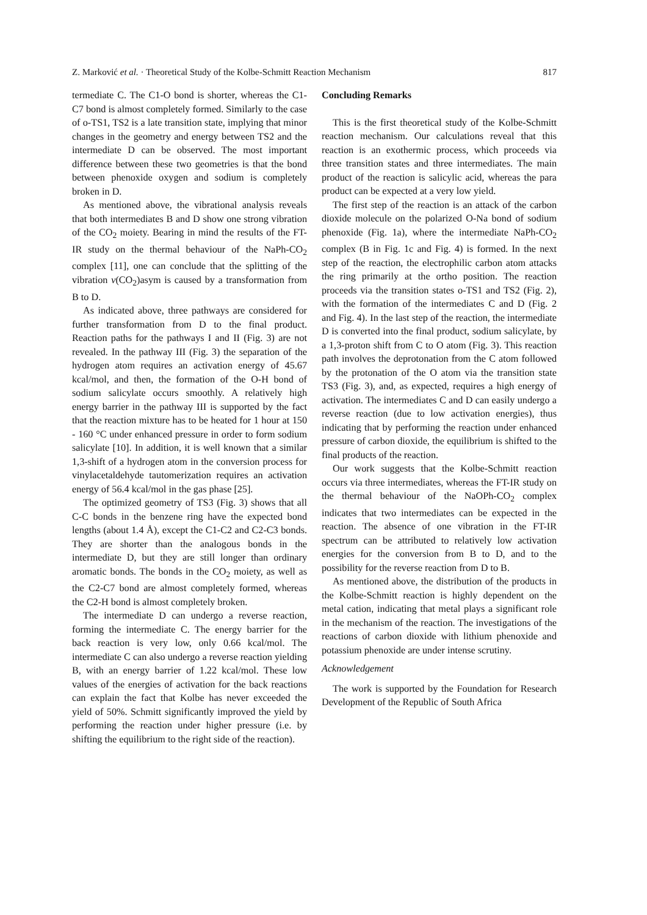Z. Marković et al. · Theoretical Study of the Kolbe-Schmitt Reaction Mechanism 817
termediate C. The C1-O bond is shorter, whereas the C1-C7 bond is almost completely formed. Similarly to the case of o-TS1, TS2 is a late transition state, implying that minor changes in the geometry and energy between TS2 and the intermediate D can be observed. The most important difference between these two geometries is that the bond between phenoxide oxygen and sodium is completely broken in D.
As mentioned above, the vibrational analysis reveals that both intermediates B and D show one strong vibration of the CO<sub>2</sub> moiety. Bearing in mind the results of the FT-IR study on the thermal behaviour of the NaPh-CO<sub>2</sub> complex [11], one can conclude that the splitting of the vibration ν(CO<sub>2</sub>)asym is caused by a transformation from B to D.
As indicated above, three pathways are considered for further transformation from D to the final product. Reaction paths for the pathways I and II (Fig. 3) are not revealed. In the pathway III (Fig. 3) the separation of the hydrogen atom requires an activation energy of 45.67 kcal/mol, and then, the formation of the O-H bond of sodium salicylate occurs smoothly. A relatively high energy barrier in the pathway III is supported by the fact that the reaction mixture has to be heated for 1 hour at 150 - 160 °C under enhanced pressure in order to form sodium salicylate [10]. In addition, it is well known that a similar 1,3-shift of a hydrogen atom in the conversion process for vinylacetaldehyde tautomerization requires an activation energy of 56.4 kcal/mol in the gas phase [25].
The optimized geometry of TS3 (Fig. 3) shows that all C-C bonds in the benzene ring have the expected bond lengths (about 1.4 Å), except the C1-C2 and C2-C3 bonds. They are shorter than the analogous bonds in the intermediate D, but they are still longer than ordinary aromatic bonds. The bonds in the CO<sub>2</sub> moiety, as well as the C2-C7 bond are almost completely formed, whereas the C2-H bond is almost completely broken.
The intermediate D can undergo a reverse reaction, forming the intermediate C. The energy barrier for the back reaction is very low, only 0.66 kcal/mol. The intermediate C can also undergo a reverse reaction yielding B, with an energy barrier of 1.22 kcal/mol. These low values of the energies of activation for the back reactions can explain the fact that Kolbe has never exceeded the yield of 50%. Schmitt significantly improved the yield by performing the reaction under higher pressure (i.e. by shifting the equilibrium to the right side of the reaction).
Concluding Remarks
This is the first theoretical study of the Kolbe-Schmitt reaction mechanism. Our calculations reveal that this reaction is an exothermic process, which proceeds via three transition states and three intermediates. The main product of the reaction is salicylic acid, whereas the para product can be expected at a very low yield.
The first step of the reaction is an attack of the carbon dioxide molecule on the polarized O-Na bond of sodium phenoxide (Fig. 1a), where the intermediate NaPh-CO<sub>2</sub> complex (B in Fig. 1c and Fig. 4) is formed. In the next step of the reaction, the electrophilic carbon atom attacks the ring primarily at the ortho position. The reaction proceeds via the transition states o-TS1 and TS2 (Fig. 2), with the formation of the intermediates C and D (Fig. 2 and Fig. 4). In the last step of the reaction, the intermediate D is converted into the final product, sodium salicylate, by a 1,3-proton shift from C to O atom (Fig. 3). This reaction path involves the deprotonation from the C atom followed by the protonation of the O atom via the transition state TS3 (Fig. 3), and, as expected, requires a high energy of activation. The intermediates C and D can easily undergo a reverse reaction (due to low activation energies), thus indicating that by performing the reaction under enhanced pressure of carbon dioxide, the equilibrium is shifted to the final products of the reaction.
Our work suggests that the Kolbe-Schmitt reaction occurs via three intermediates, whereas the FT-IR study on the thermal behaviour of the NaOPh-CO<sub>2</sub> complex indicates that two intermediates can be expected in the reaction. The absence of one vibration in the FT-IR spectrum can be attributed to relatively low activation energies for the conversion from B to D, and to the possibility for the reverse reaction from D to B.
As mentioned above, the distribution of the products in the Kolbe-Schmitt reaction is highly dependent on the metal cation, indicating that metal plays a significant role in the mechanism of the reaction. The investigations of the reactions of carbon dioxide with lithium phenoxide and potassium phenoxide are under intense scrutiny.
Acknowledgement
The work is supported by the Foundation for Research Development of the Republic of South Africa